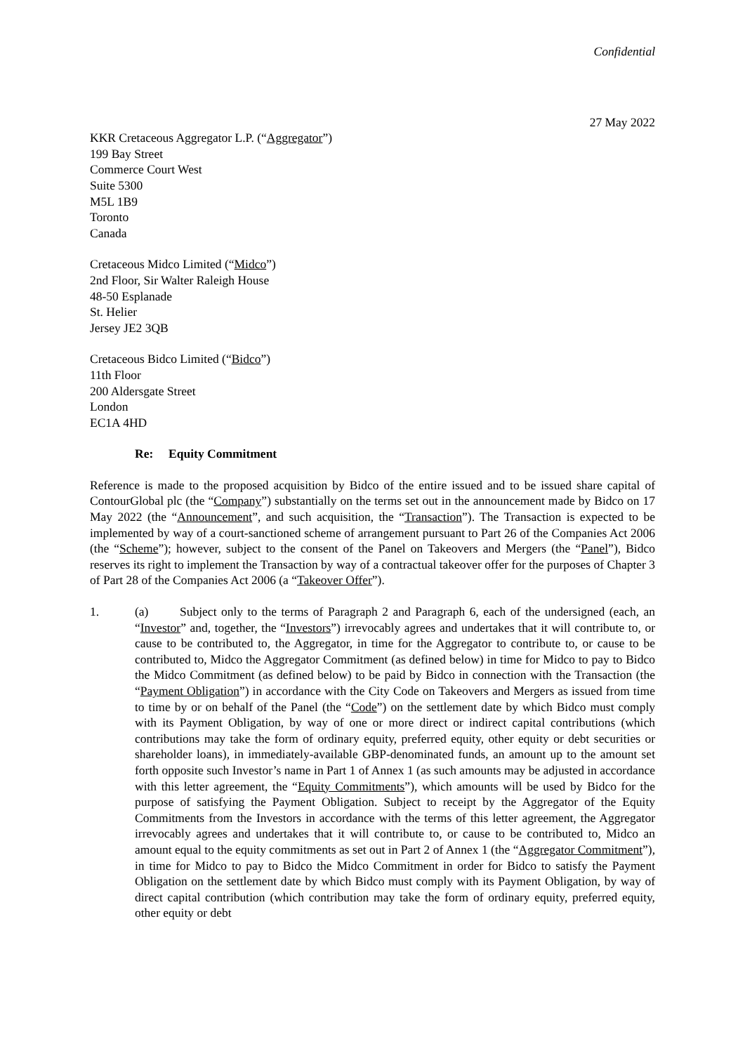Confidential
27 May 2022
KKR Cretaceous Aggregator L.P. (“Aggregator”)
199 Bay Street
Commerce Court West
Suite 5300
M5L 1B9
Toronto
Canada
Cretaceous Midco Limited (“Midco”)
2nd Floor, Sir Walter Raleigh House
48-50 Esplanade
St. Helier
Jersey JE2 3QB
Cretaceous Bidco Limited (“Bidco”)
11th Floor
200 Aldersgate Street
London
EC1A 4HD
Re: Equity Commitment
Reference is made to the proposed acquisition by Bidco of the entire issued and to be issued share capital of ContourGlobal plc (the “Company”) substantially on the terms set out in the announcement made by Bidco on 17 May 2022 (the “Announcement”, and such acquisition, the “Transaction”). The Transaction is expected to be implemented by way of a court-sanctioned scheme of arrangement pursuant to Part 26 of the Companies Act 2006 (the “Scheme”); however, subject to the consent of the Panel on Takeovers and Mergers (the “Panel”), Bidco reserves its right to implement the Transaction by way of a contractual takeover offer for the purposes of Chapter 3 of Part 28 of the Companies Act 2006 (a “Takeover Offer”).
1. (a) Subject only to the terms of Paragraph 2 and Paragraph 6, each of the undersigned (each, an “Investor” and, together, the “Investors”) irrevocably agrees and undertakes that it will contribute to, or cause to be contributed to, the Aggregator, in time for the Aggregator to contribute to, or cause to be contributed to, Midco the Aggregator Commitment (as defined below) in time for Midco to pay to Bidco the Midco Commitment (as defined below) to be paid by Bidco in connection with the Transaction (the “Payment Obligation”) in accordance with the City Code on Takeovers and Mergers as issued from time to time by or on behalf of the Panel (the “Code”) on the settlement date by which Bidco must comply with its Payment Obligation, by way of one or more direct or indirect capital contributions (which contributions may take the form of ordinary equity, preferred equity, other equity or debt securities or shareholder loans), in immediately-available GBP-denominated funds, an amount up to the amount set forth opposite such Investor’s name in Part 1 of Annex 1 (as such amounts may be adjusted in accordance with this letter agreement, the “Equity Commitments”), which amounts will be used by Bidco for the purpose of satisfying the Payment Obligation. Subject to receipt by the Aggregator of the Equity Commitments from the Investors in accordance with the terms of this letter agreement, the Aggregator irrevocably agrees and undertakes that it will contribute to, or cause to be contributed to, Midco an amount equal to the equity commitments as set out in Part 2 of Annex 1 (the “Aggregator Commitment”), in time for Midco to pay to Bidco the Midco Commitment in order for Bidco to satisfy the Payment Obligation on the settlement date by which Bidco must comply with its Payment Obligation, by way of direct capital contribution (which contribution may take the form of ordinary equity, preferred equity, other equity or debt